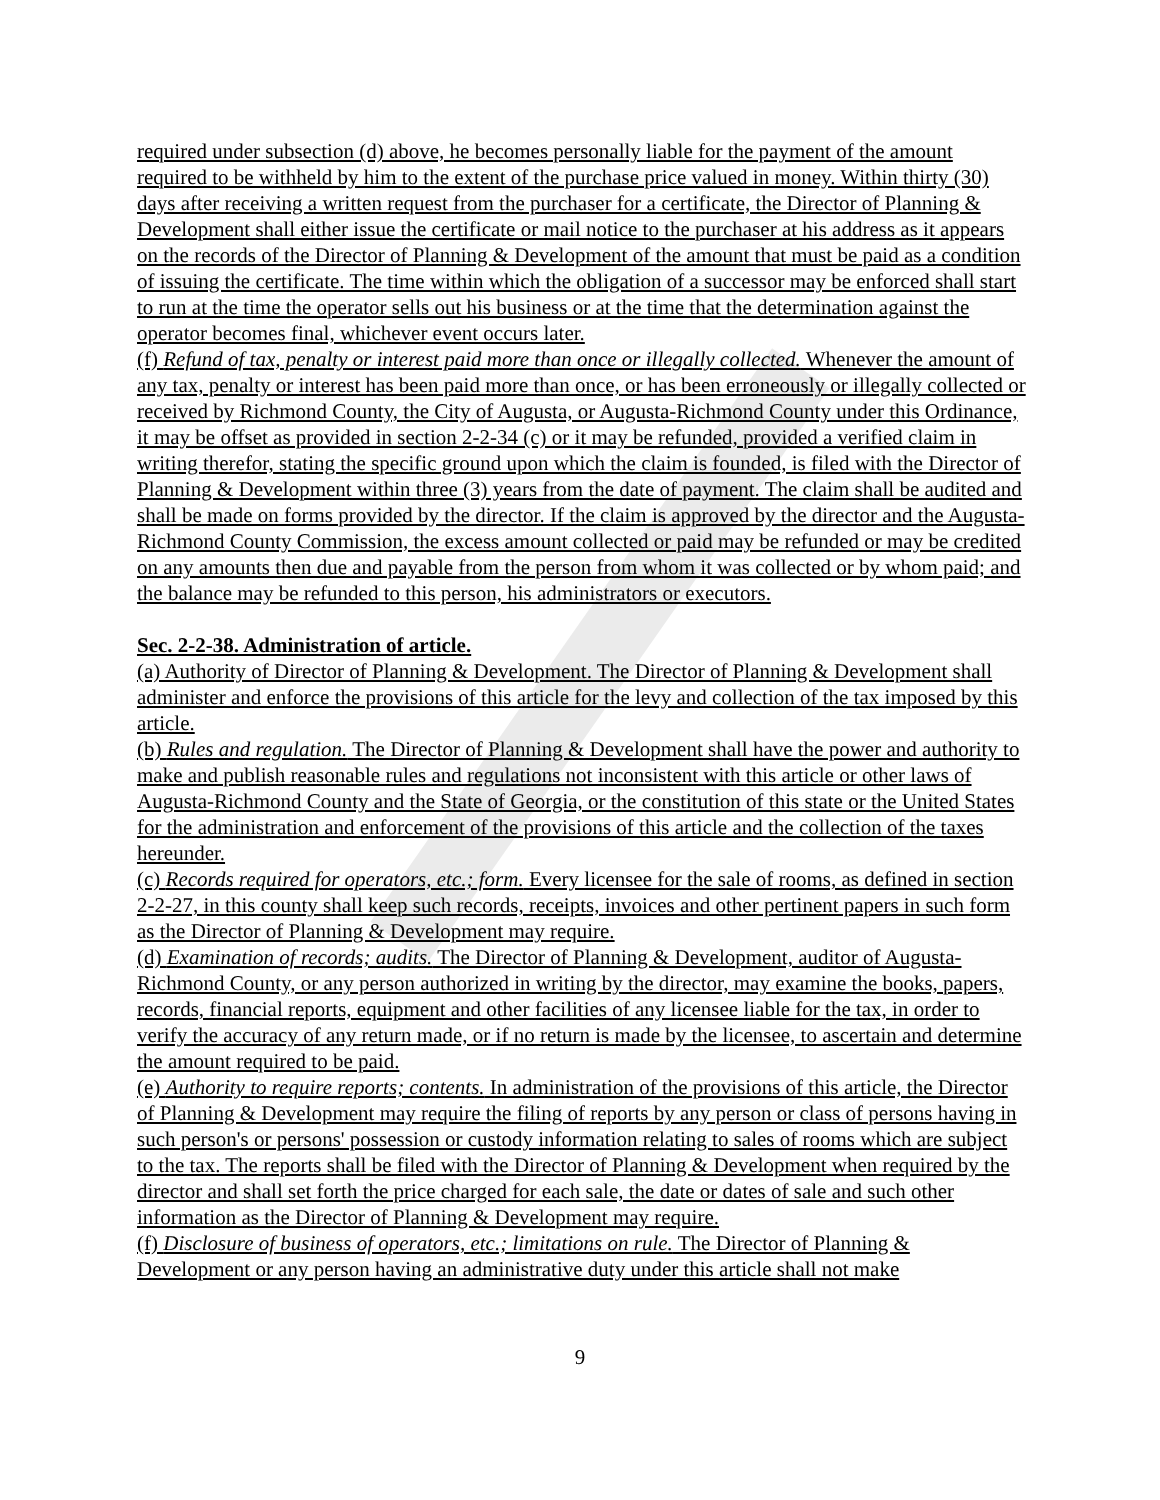required under subsection (d) above, he becomes personally liable for the payment of the amount required to be withheld by him to the extent of the purchase price valued in money. Within thirty (30) days after receiving a written request from the purchaser for a certificate, the Director of Planning & Development shall either issue the certificate or mail notice to the purchaser at his address as it appears on the records of the Director of Planning & Development of the amount that must be paid as a condition of issuing the certificate. The time within which the obligation of a successor may be enforced shall start to run at the time the operator sells out his business or at the time that the determination against the operator becomes final, whichever event occurs later.
(f) Refund of tax, penalty or interest paid more than once or illegally collected. Whenever the amount of any tax, penalty or interest has been paid more than once, or has been erroneously or illegally collected or received by Richmond County, the City of Augusta, or Augusta-Richmond County under this Ordinance, it may be offset as provided in section 2-2-34 (c) or it may be refunded, provided a verified claim in writing therefor, stating the specific ground upon which the claim is founded, is filed with the Director of Planning & Development within three (3) years from the date of payment. The claim shall be audited and shall be made on forms provided by the director. If the claim is approved by the director and the Augusta-Richmond County Commission, the excess amount collected or paid may be refunded or may be credited on any amounts then due and payable from the person from whom it was collected or by whom paid; and the balance may be refunded to this person, his administrators or executors.
Sec. 2-2-38. Administration of article.
(a) Authority of Director of Planning & Development. The Director of Planning & Development shall administer and enforce the provisions of this article for the levy and collection of the tax imposed by this article.
(b) Rules and regulation. The Director of Planning & Development shall have the power and authority to make and publish reasonable rules and regulations not inconsistent with this article or other laws of Augusta-Richmond County and the State of Georgia, or the constitution of this state or the United States for the administration and enforcement of the provisions of this article and the collection of the taxes hereunder.
(c) Records required for operators, etc.; form. Every licensee for the sale of rooms, as defined in section 2-2-27, in this county shall keep such records, receipts, invoices and other pertinent papers in such form as the Director of Planning & Development may require.
(d) Examination of records; audits. The Director of Planning & Development, auditor of Augusta-Richmond County, or any person authorized in writing by the director, may examine the books, papers, records, financial reports, equipment and other facilities of any licensee liable for the tax, in order to verify the accuracy of any return made, or if no return is made by the licensee, to ascertain and determine the amount required to be paid.
(e) Authority to require reports; contents. In administration of the provisions of this article, the Director of Planning & Development may require the filing of reports by any person or class of persons having in such person's or persons' possession or custody information relating to sales of rooms which are subject to the tax. The reports shall be filed with the Director of Planning & Development when required by the director and shall set forth the price charged for each sale, the date or dates of sale and such other
information as the Director of Planning & Development may require.
(f) Disclosure of business of operators, etc.; limitations on rule. The Director of Planning & Development or any person having an administrative duty under this article shall not make
9